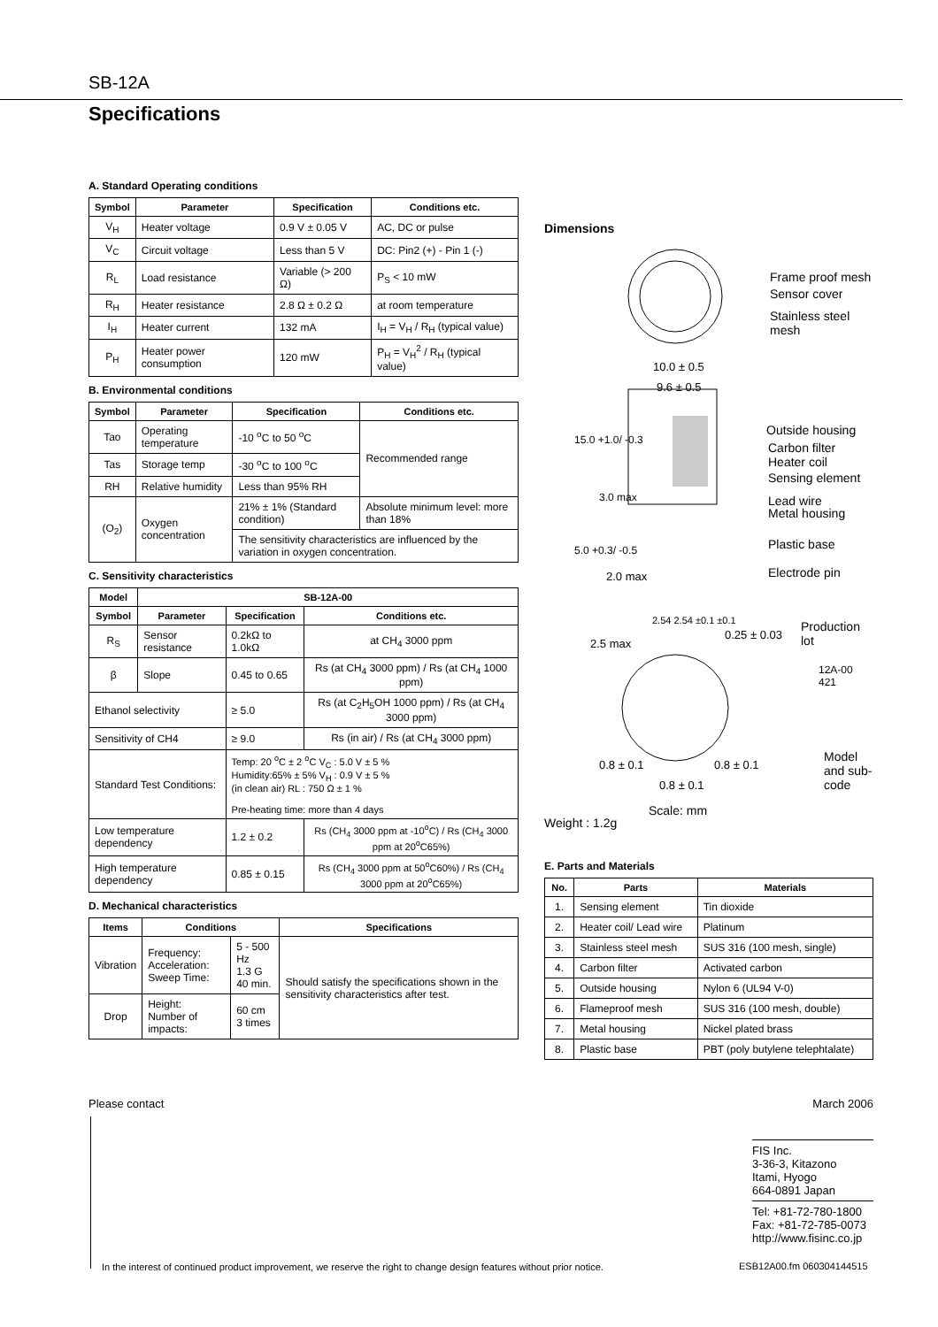SB-12A
Specifications
A. Standard Operating conditions
| Symbol | Parameter | Specification | Conditions etc. |
| --- | --- | --- | --- |
| V<sub>H</sub> | Heater voltage | 0.9 V ± 0.05 V | AC, DC or pulse |
| V<sub>C</sub> | Circuit voltage | Less than 5 V | DC: Pin2 (+) - Pin 1 (-) |
| R<sub>L</sub> | Load resistance | Variable (> 200 Ω) | P<sub>S</sub> < 10 mW |
| R<sub>H</sub> | Heater resistance | 2.8 Ω ± 0.2 Ω | at room temperature |
| I<sub>H</sub> | Heater current | 132 mA | I<sub>H</sub> = V<sub>H</sub> / R<sub>H</sub> (typical value) |
| P<sub>H</sub> | Heater power consumption | 120 mW | P<sub>H</sub> = V<sub>H</sub><sup>2</sup> / R<sub>H</sub> (typical value) |
B. Environmental conditions
| Symbol | Parameter | Specification | Conditions etc. |
| --- | --- | --- | --- |
| Tao | Operating temperature | -10 <sup>o</sup>C to 50 <sup>o</sup>C | Recommended range |
| Tas | Storage temp | -30 <sup>o</sup>C to 100 <sup>o</sup>C | |
| RH | Relative humidity | Less than 95% RH | |
| (O<sub>2</sub>) | Oxygen concentration | 21% ± 1% (Standard condition) | Absolute minimum level: more than 18% |
| | | The sensitivity characteristics are influenced by the variation in oxygen concentration. | |
C. Sensitivity characteristics
| Model | SB-12A-00 | | |
| --- | --- | --- | --- |
| Symbol | Parameter | Specification | Conditions etc. |
| R<sub>S</sub> | Sensor resistance | 0.2kΩ to 1.0kΩ | at CH<sub>4</sub> 3000 ppm |
| β | Slope | 0.45 to 0.65 | Rs (at CH<sub>4</sub> 3000 ppm) / Rs (at CH<sub>4</sub> 1000 ppm) |
| Ethanol selectivity | | ≥ 5.0 | Rs (at C<sub>2</sub>H<sub>5</sub>OH 1000 ppm) / Rs (at CH<sub>4</sub> 3000 ppm) |
| Sensitivity of CH4 | | ≥ 9.0 | Rs (in air) / Rs (at CH<sub>4</sub> 3000 ppm) |
| Standard Test Conditions: | | Temp: 20 <sup>o</sup>C ± 2 <sup>o</sup>C V<sub>C</sub> : 5.0 V ± 5 % Humidity:65% ± 5% V<sub>H</sub> : 0.9 V ± 5 % (in clean air) RL : 750 Ω ± 1 % Pre-heating time: more than 4 days | |
| Low temperature dependency | | 1.2 ± 0.2 | Rs (CH<sub>4</sub> 3000 ppm at -10<sup>o</sup>C) / Rs (CH<sub>4</sub> 3000 ppm at 20<sup>o</sup>C65%) |
| High temperature dependency | | 0.85 ± 0.15 | Rs (CH<sub>4</sub> 3000 ppm at 50<sup>o</sup>C60%) / Rs (CH<sub>4</sub> 3000 ppm at 20<sup>o</sup>C65%) |
D. Mechanical characteristics
| Items | Conditions | | Specifications |
| --- | --- | --- | --- |
| Vibration | Frequency: Acceleration: Sweep Time: | 5 - 500 Hz 1.3 G 40 min. | Should satisfy the specifications shown in the sensitivity characteristics after test. |
| Drop | Height: Number of impacts: | 60 cm 3 times | |
Dimensions
Frame proof mesh
Sensor cover
Stainless steel mesh
10.0 ± 0.5
9.6 ± 0.5
Outside housing
Carbon filter
Heater coil
Sensing element
Lead wire
Metal housing
Plastic base
Electrode pin
15.0 +1.0/ -0.3
3.0 max
5.0 +0.3/ -0.5
2.0 max
2.54 2.54 ±0.1 ±0.1 Production lot
2.5 max
0.25 ± 0.03
12A-00 421
0.8 ± 0.1 0.8 ± 0.1
0.8 ± 0.1
Model and sub-code
Weight : 1.2g
Scale: mm
E. Parts and Materials
| No. | Parts | Materials |
| --- | --- | --- |
| 1. | Sensing element | Tin dioxide |
| 2. | Heater coil/ Lead wire | Platinum |
| 3. | Stainless steel mesh | SUS 316 (100 mesh, single) |
| 4. | Carbon filter | Activated carbon |
| 5. | Outside housing | Nylon 6 (UL94 V-0) |
| 6. | Flameproof mesh | SUS 316 (100 mesh, double) |
| 7. | Metal housing | Nickel plated brass |
| 8. | Plastic base | PBT (poly butylene telephtalate) |
Please contact March 2006
FIS Inc.
3-36-3, Kitazono
Itami, Hyogo
664-0891 Japan
Tel: +81-72-780-1800
Fax: +81-72-785-0073
http://www.fisinc.co.jp
In the interest of continued product improvement, we reserve the right to change design features without prior notice.
ESB12A00.fm 060304144515